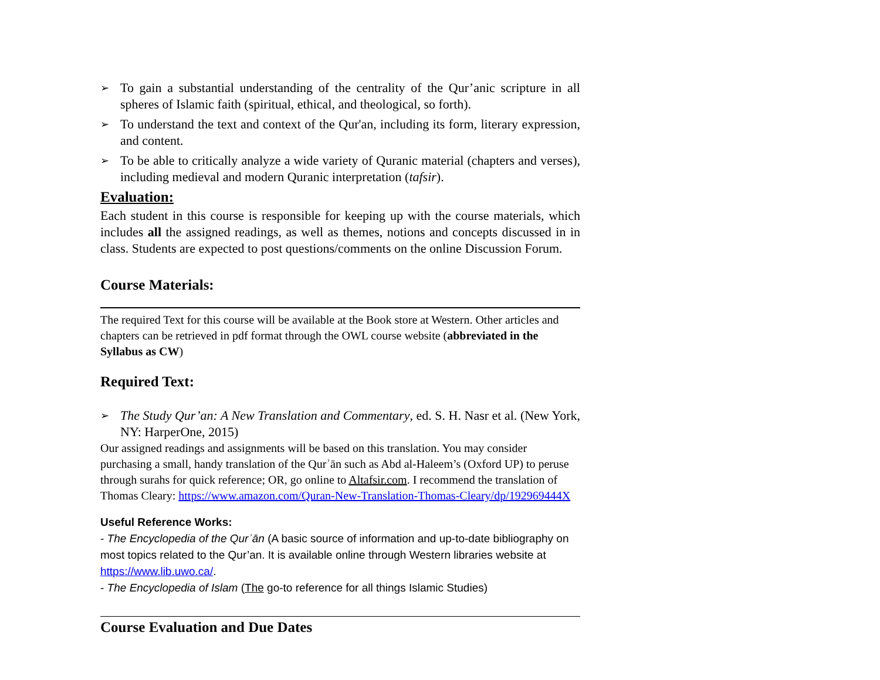➢ To gain a substantial understanding of the centrality of the Qur’anic scripture in all spheres of Islamic faith (spiritual, ethical, and theological, so forth).
➢ To understand the text and context of the Qur'an, including its form, literary expression, and content.
➢ To be able to critically analyze a wide variety of Quranic material (chapters and verses), including medieval and modern Quranic interpretation (tafsir).
Evaluation:
Each student in this course is responsible for keeping up with the course materials, which includes all the assigned readings, as well as themes, notions and concepts discussed in in class. Students are expected to post questions/comments on the online Discussion Forum.
Course Materials:
The required Text for this course will be available at the Book store at Western. Other articles and chapters can be retrieved in pdf format through the OWL course website (abbreviated in the Syllabus as CW)
Required Text:
➢ The Study Qur’an: A New Translation and Commentary, ed. S. H. Nasr et al. (New York, NY: HarperOne, 2015)
Our assigned readings and assignments will be based on this translation. You may consider purchasing a small, handy translation of the Qurʾān such as Abd al-Haleem’s (Oxford UP) to peruse through surahs for quick reference; OR, go online to Altafsir.com. I recommend the translation of Thomas Cleary: https://www.amazon.com/Quran-New-Translation-Thomas-Cleary/dp/192969444X
Useful Reference Works:
- The Encyclopedia of the Qurʾān (A basic source of information and up-to-date bibliography on most topics related to the Qur’an. It is available online through Western libraries website at https://www.lib.uwo.ca/.
- The Encyclopedia of Islam (The go-to reference for all things Islamic Studies)
Course Evaluation and Due Dates